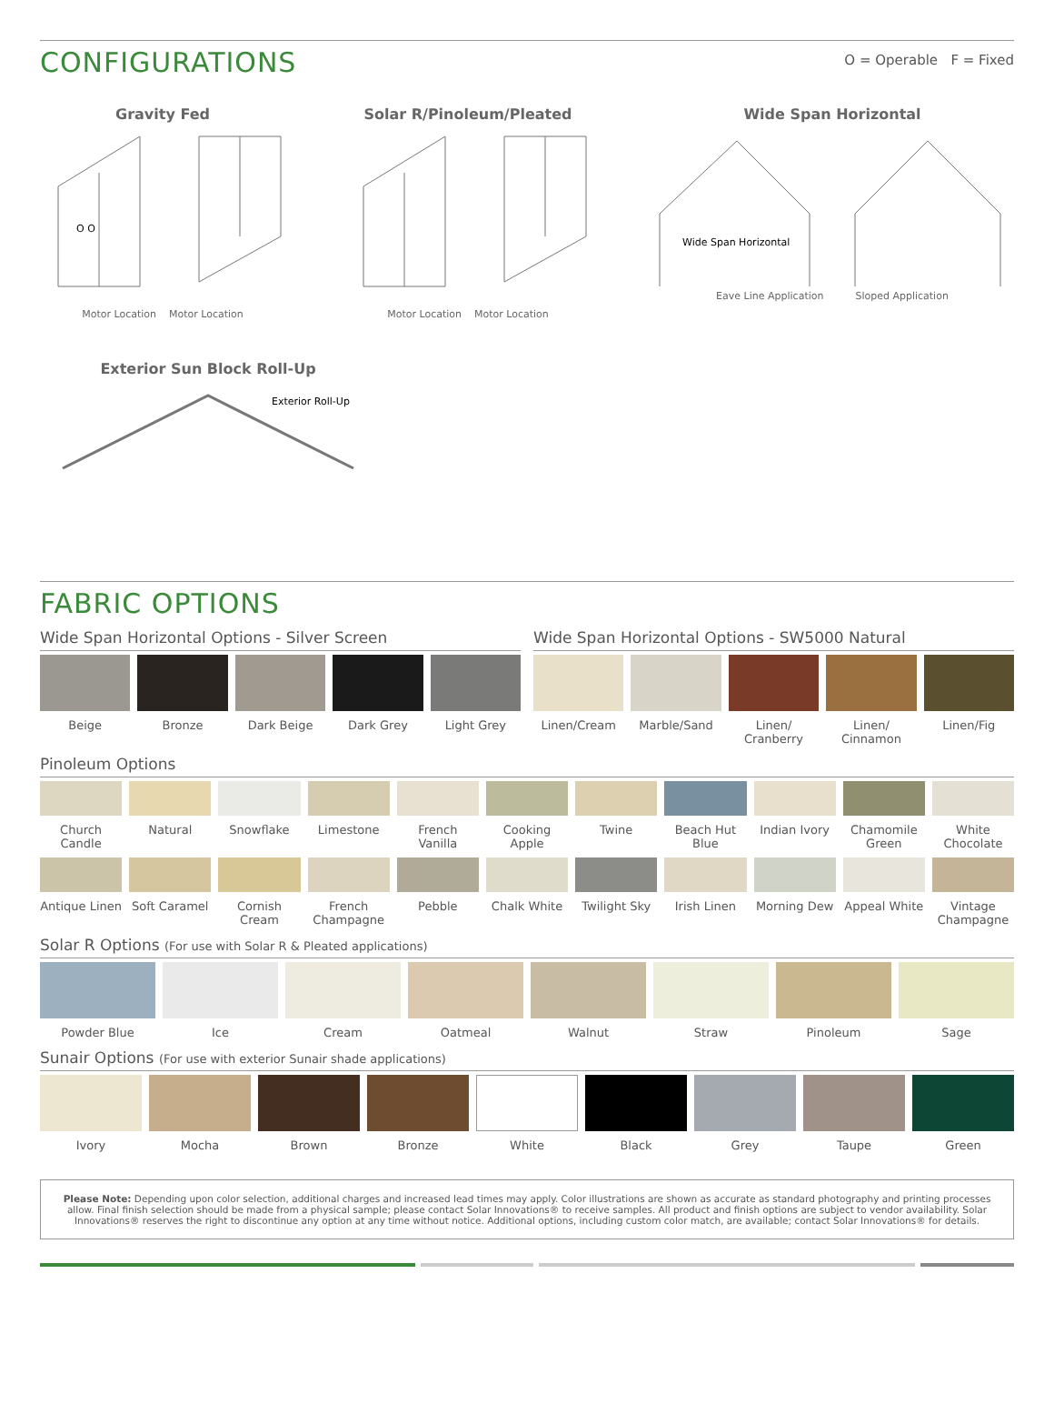CONFIGURATIONS
O = Operable F = Fixed
Gravity Fed
O O
Motor Location Motor Location
Solar R/Pinoleum/Pleated
Motor Location Motor Location
Wide Span Horizontal
Wide Span Horizontal
Eave Line Application Sloped Application
Exterior Sun Block Roll-Up
Exterior Roll-Up
FABRIC OPTIONS
Wide Span Horizontal Options - Silver Screen
Beige Bronze Dark Beige Dark Grey Light Grey
Wide Span Horizontal Options - SW5000 Natural
Linen/Cream Marble/Sand Linen/
Cranberry
Linen/
Cinnamon
Linen/Fig
Pinoleum Options
Church Candle Natural Snowflake Limestone French
Vanilla
Cooking
Apple
Twine Beach Hut
Blue
Indian Ivory Chamomile
Green
White
Chocolate
Antique Linen Soft Caramel Cornish
Cream
French
Champagne
Pebble Chalk White Twilight Sky Irish Linen Morning Dew Appeal White Vintage
Champagne
Solar R Options (For use with Solar R & Pleated applications)
Powder Blue Ice Cream Oatmeal Walnut Straw Pinoleum Sage
Sunair Options (For use with exterior Sunair shade applications)
Ivory Mocha Brown Bronze White Black Grey Taupe Green
Please Note: Depending upon color selection, additional charges and increased lead times may apply. Color illustrations are shown as accurate as standard photography and printing processes allow. Final finish selection should be made from a physical sample; please contact Solar Innovations® to receive samples. All product and finish options are subject to vendor availability. Solar Innovations® reserves the right to discontinue any option at any time without notice. Additional options, including custom color match, are available; contact Solar Innovations® for details.